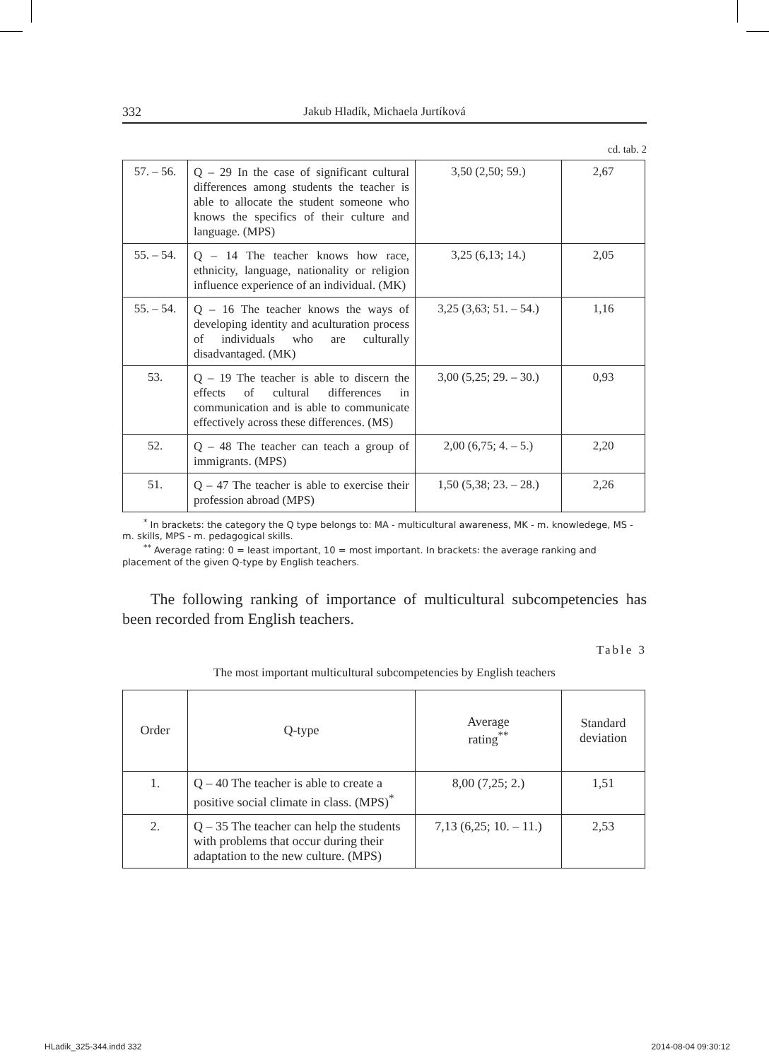332 Jakub Hladík, Michaela Jurtíková
cd. tab. 2
| 57. – 56. | Q – 29 In the case of significant cultural differences among students the teacher is able to allocate the student someone who knows the specifics of their culture and language. (MPS) | 3,50 (2,50; 59.) | 2,67 |
| 55. – 54. | Q – 14 The teacher knows how race, ethnicity, language, nationality or religion influence experience of an individual. (MK) | 3,25 (6,13; 14.) | 2,05 |
| 55. – 54. | Q – 16 The teacher knows the ways of developing identity and aculturation process of individuals who are culturally disadvantaged. (MK) | 3,25 (3,63; 51. – 54.) | 1,16 |
| 53. | Q – 19 The teacher is able to discern the effects of cultural differences in communication and is able to communicate effectively across these differences. (MS) | 3,00 (5,25; 29. – 30.) | 0,93 |
| 52. | Q – 48 The teacher can teach a group of immigrants. (MPS) | 2,00 (6,75; 4. – 5.) | 2,20 |
| 51. | Q – 47 The teacher is able to exercise their profession abroad (MPS) | 1,50 (5,38; 23. – 28.) | 2,26 |
<sup>*</sup> In brackets: the category the Q type belongs to: MA - multicultural awareness, MK - m. knowledege, MS - m. skills, MPS - m. pedagogical skills.
<sup>**</sup> Average rating: 0 = least important, 10 = most important. In brackets: the average ranking and placement of the given Q-type by English teachers.
The following ranking of importance of multicultural subcompetencies has been recorded from English teachers.
Table 3
The most important multicultural subcompetencies by English teachers
| Order | Q-type | Average rating<sup>**</sup> | Standard deviation |
| --- | --- | --- | --- |
| 1. | Q – 40 The teacher is able to create a positive social climate in class. (MPS)<sup>*</sup> | 8,00 (7,25; 2.) | 1,51 |
| 2. | Q – 35 The teacher can help the students with problems that occur during their adaptation to the new culture. (MPS) | 7,13 (6,25; 10. – 11.) | 2,53 |
HLadik_325-344.indd 332 2014-08-04 09:30:12